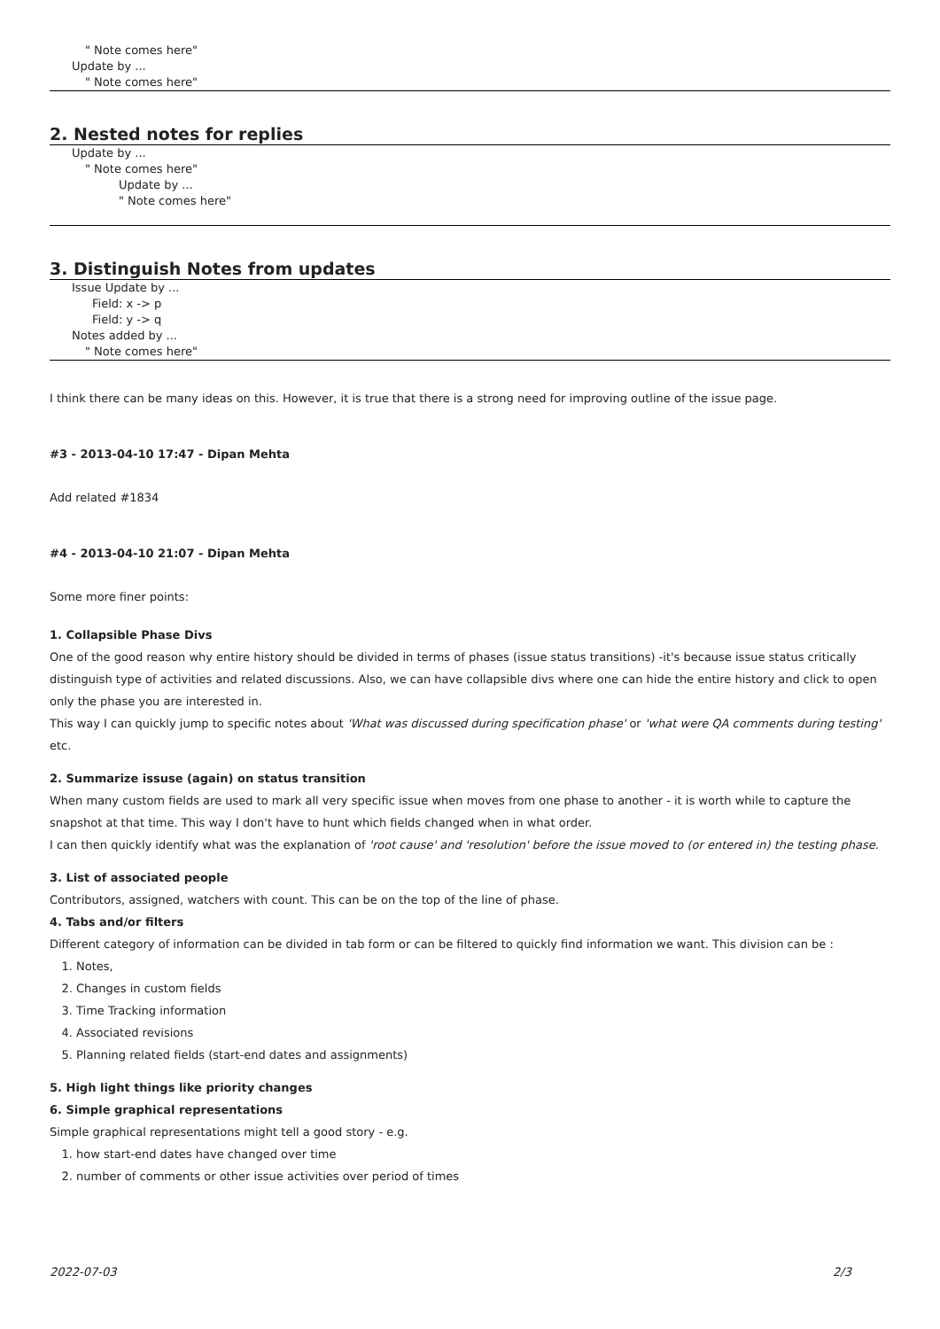" Note comes here"
Update by ...
" Note comes here"
2. Nested notes for replies
Update by ...
" Note comes here"
Update by ...
" Note comes here"
3. Distinguish Notes from updates
Issue Update by ...
Field: x -> p
Field: y -> q
Notes added by ...
" Note comes here"
I think there can be many ideas on this. However, it is true that there is a strong need for improving outline of the issue page.
#3 - 2013-04-10 17:47 - Dipan Mehta
Add related #1834
#4 - 2013-04-10 21:07 - Dipan Mehta
Some more finer points:
1. Collapsible Phase Divs
One of the good reason why entire history should be divided in terms of phases (issue status transitions) -it's because issue status critically distinguish type of activities and related discussions. Also, we can have collapsible divs where one can hide the entire history and click to open only the phase you are interested in.
This way I can quickly jump to specific notes about 'What was discussed during specification phase' or 'what were QA comments during testing' etc.
2. Summarize issuse (again) on status transition
When many custom fields are used to mark all very specific issue when moves from one phase to another - it is worth while to capture the snapshot at that time. This way I don't have to hunt which fields changed when in what order.
I can then quickly identify what was the explanation of 'root cause' and 'resolution' before the issue moved to (or entered in) the testing phase.
3. List of associated people
Contributors, assigned, watchers with count. This can be on the top of the line of phase.
4. Tabs and/or filters
Different category of information can be divided in tab form or can be filtered to quickly find information we want. This division can be :
1. Notes,
2. Changes in custom fields
3. Time Tracking information
4. Associated revisions
5. Planning related fields (start-end dates and assignments)
5. High light things like priority changes
6. Simple graphical representations
Simple graphical representations might tell a good story - e.g.
1. how start-end dates have changed over time
2. number of comments or other issue activities over period of times
2022-07-03 2/3